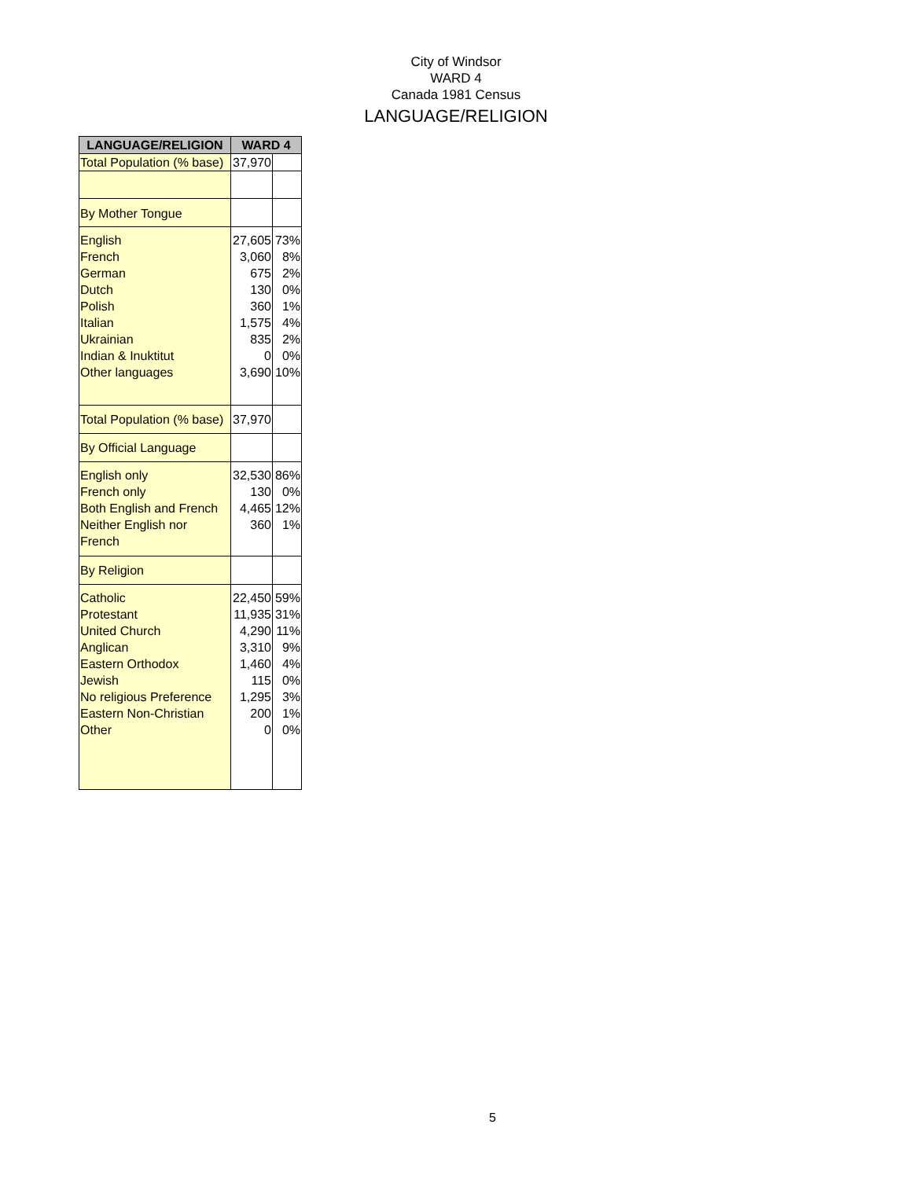City of Windsor
WARD 4
Canada 1981 Census
LANGUAGE/RELIGION
| LANGUAGE/RELIGION | WARD 4 | |
| --- | --- | --- |
| Total Population (% base) | 37,970 | |
| By Mother Tongue | | |
| English French German Dutch Polish Italian Ukrainian Indian & Inuktitut Other languages | 27,605 3,060 675 130 360 1,575 835 0 3,690 | 73% 8% 2% 0% 1% 4% 2% 0% 10% |
| Total Population (% base) | 37,970 | |
| By Official Language | | |
| English only French only Both English and French Neither English nor French | 32,530 130 4,465 360 | 86% 0% 12% 1% |
| By Religion | | |
| Catholic Protestant United Church Anglican Eastern Orthodox Jewish No religious Preference Eastern Non-Christian Other | 22,450 11,935 4,290 3,310 1,460 115 1,295 200 0 | 59% 31% 11% 9% 4% 0% 3% 1% 0% |
5